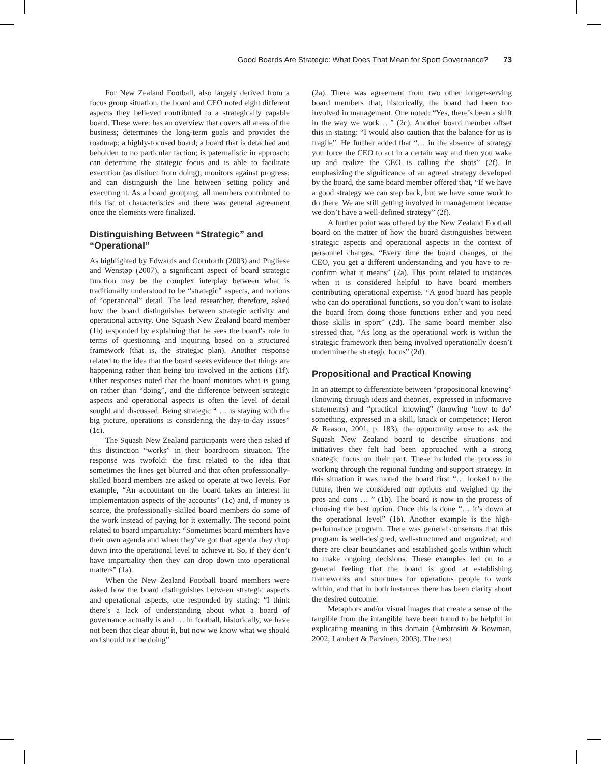Good Boards Are Strategic: What Does That Mean for Sport Governance? 73
For New Zealand Football, also largely derived from a focus group situation, the board and CEO noted eight different aspects they believed contributed to a strategically capable board. These were: has an overview that covers all areas of the business; determines the long-term goals and provides the roadmap; a highly-focused board; a board that is detached and beholden to no particular faction; is paternalistic in approach; can determine the strategic focus and is able to facilitate execution (as distinct from doing); monitors against progress; and can distinguish the line between setting policy and executing it. As a board grouping, all members contributed to this list of characteristics and there was general agreement once the elements were finalized.
Distinguishing Between “Strategic” and “Operational”
As highlighted by Edwards and Cornforth (2003) and Pugliese and Wenstøp (2007), a significant aspect of board strategic function may be the complex interplay between what is traditionally understood to be “strategic” aspects, and notions of “operational” detail. The lead researcher, therefore, asked how the board distinguishes between strategic activity and operational activity. One Squash New Zealand board member (1b) responded by explaining that he sees the board’s role in terms of questioning and inquiring based on a structured framework (that is, the strategic plan). Another response related to the idea that the board seeks evidence that things are happening rather than being too involved in the actions (1f). Other responses noted that the board monitors what is going on rather than “doing”, and the difference between strategic aspects and operational aspects is often the level of detail sought and discussed. Being strategic “ … is staying with the big picture, operations is considering the day-to-day issues” (1c).
The Squash New Zealand participants were then asked if this distinction “works” in their boardroom situation. The response was twofold: the first related to the idea that sometimes the lines get blurred and that often professionally-skilled board members are asked to operate at two levels. For example, “An accountant on the board takes an interest in implementation aspects of the accounts” (1c) and, if money is scarce, the professionally-skilled board members do some of the work instead of paying for it externally. The second point related to board impartiality: “Sometimes board members have their own agenda and when they’ve got that agenda they drop down into the operational level to achieve it. So, if they don’t have impartiality then they can drop down into operational matters” (1a).
When the New Zealand Football board members were asked how the board distinguishes between strategic aspects and operational aspects, one responded by stating: “I think there’s a lack of understanding about what a board of governance actually is and … in football, historically, we have not been that clear about it, but now we know what we should and should not be doing”
(2a). There was agreement from two other longer-serving board members that, historically, the board had been too involved in management. One noted: “Yes, there’s been a shift in the way we work …” (2c). Another board member offset this in stating: “I would also caution that the balance for us is fragile”. He further added that “… in the absence of strategy you force the CEO to act in a certain way and then you wake up and realize the CEO is calling the shots” (2f). In emphasizing the significance of an agreed strategy developed by the board, the same board member offered that, “If we have a good strategy we can step back, but we have some work to do there. We are still getting involved in management because we don’t have a well-defined strategy” (2f).
A further point was offered by the New Zealand Football board on the matter of how the board distinguishes between strategic aspects and operational aspects in the context of personnel changes. “Every time the board changes, or the CEO, you get a different understanding and you have to re-confirm what it means” (2a). This point related to instances when it is considered helpful to have board members contributing operational expertise. “A good board has people who can do operational functions, so you don’t want to isolate the board from doing those functions either and you need those skills in sport” (2d). The same board member also stressed that, “As long as the operational work is within the strategic framework then being involved operationally doesn’t undermine the strategic focus” (2d).
Propositional and Practical Knowing
In an attempt to differentiate between “propositional knowing” (knowing through ideas and theories, expressed in informative statements) and “practical knowing” (knowing ‘how to do’ something, expressed in a skill, knack or competence; Heron & Reason, 2001, p. 183), the opportunity arose to ask the Squash New Zealand board to describe situations and initiatives they felt had been approached with a strong strategic focus on their part. These included the process in working through the regional funding and support strategy. In this situation it was noted the board first “… looked to the future, then we considered our options and weighed up the pros and cons … ” (1b). The board is now in the process of choosing the best option. Once this is done “… it’s down at the operational level” (1b). Another example is the high-performance program. There was general consensus that this program is well-designed, well-structured and organized, and there are clear boundaries and established goals within which to make ongoing decisions. These examples led on to a general feeling that the board is good at establishing frameworks and structures for operations people to work within, and that in both instances there has been clarity about the desired outcome.
Metaphors and/or visual images that create a sense of the tangible from the intangible have been found to be helpful in explicating meaning in this domain (Ambrosini & Bowman, 2002; Lambert & Parvinen, 2003). The next